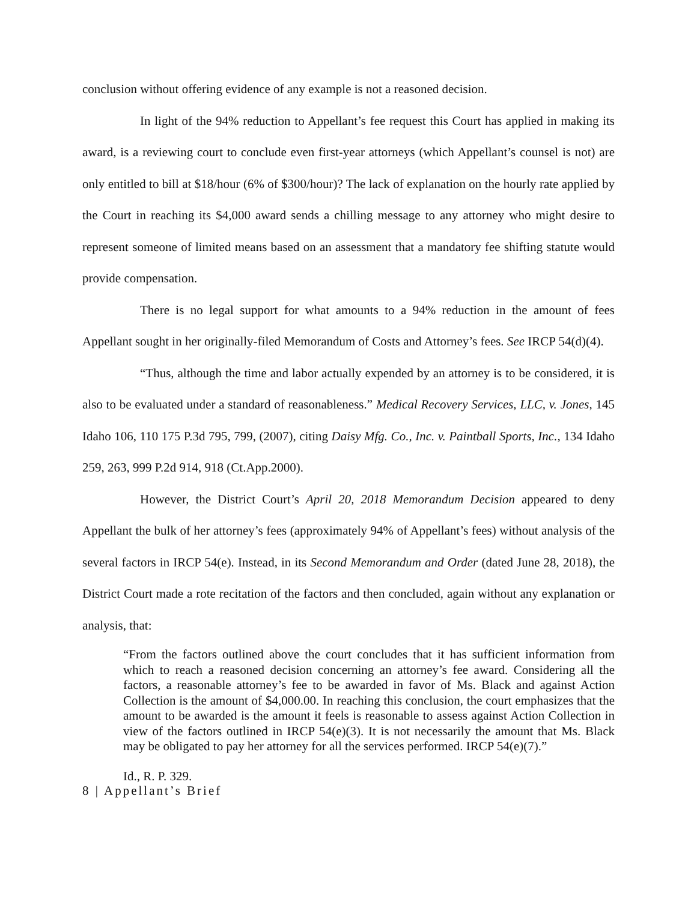conclusion without offering evidence of any example is not a reasoned decision.
In light of the 94% reduction to Appellant’s fee request this Court has applied in making its award, is a reviewing court to conclude even first-year attorneys (which Appellant’s counsel is not) are only entitled to bill at $18/hour (6% of $300/hour)? The lack of explanation on the hourly rate applied by the Court in reaching its $4,000 award sends a chilling message to any attorney who might desire to represent someone of limited means based on an assessment that a mandatory fee shifting statute would provide compensation.
There is no legal support for what amounts to a 94% reduction in the amount of fees Appellant sought in her originally-filed Memorandum of Costs and Attorney’s fees. See IRCP 54(d)(4).
“Thus, although the time and labor actually expended by an attorney is to be considered, it is also to be evaluated under a standard of reasonableness.” Medical Recovery Services, LLC, v. Jones, 145 Idaho 106, 110 175 P.3d 795, 799, (2007), citing Daisy Mfg. Co., Inc. v. Paintball Sports, Inc., 134 Idaho 259, 263, 999 P.2d 914, 918 (Ct.App.2000).
However, the District Court’s April 20, 2018 Memorandum Decision appeared to deny Appellant the bulk of her attorney’s fees (approximately 94% of Appellant’s fees) without analysis of the several factors in IRCP 54(e). Instead, in its Second Memorandum and Order (dated June 28, 2018), the District Court made a rote recitation of the factors and then concluded, again without any explanation or analysis, that:
“From the factors outlined above the court concludes that it has sufficient information from which to reach a reasoned decision concerning an attorney’s fee award. Considering all the factors, a reasonable attorney’s fee to be awarded in favor of Ms. Black and against Action Collection is the amount of $4,000.00. In reaching this conclusion, the court emphasizes that the amount to be awarded is the amount it feels is reasonable to assess against Action Collection in view of the factors outlined in IRCP 54(e)(3). It is not necessarily the amount that Ms. Black may be obligated to pay her attorney for all the services performed. IRCP 54(e)(7).”
Id., R. P. 329.
8 | Appellant’s Brief